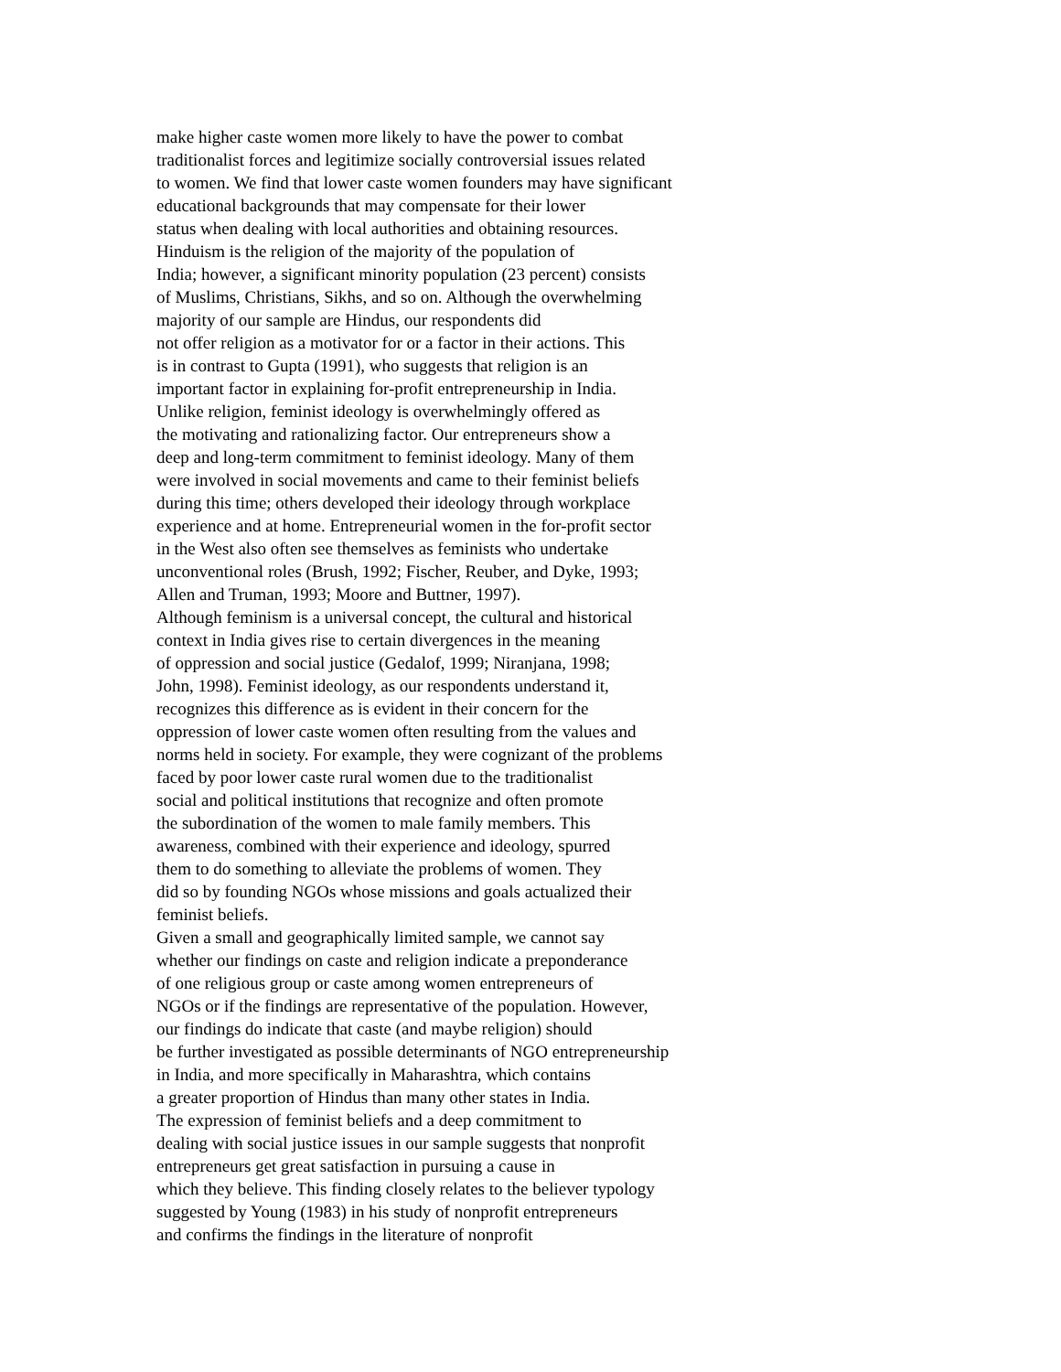make higher caste women more likely to have the power to combat
traditionalist forces and legitimize socially controversial issues related
to women. We find that lower caste women founders may have significant
educational backgrounds that may compensate for their lower
status when dealing with local authorities and obtaining resources.
Hinduism is the religion of the majority of the population of
India; however, a significant minority population (23 percent) consists
of Muslims, Christians, Sikhs, and so on. Although the overwhelming
majority of our sample are Hindus, our respondents did
not offer religion as a motivator for or a factor in their actions. This
is in contrast to Gupta (1991), who suggests that religion is an
important factor in explaining for-profit entrepreneurship in India.
Unlike religion, feminist ideology is overwhelmingly offered as
the motivating and rationalizing factor. Our entrepreneurs show a
deep and long-term commitment to feminist ideology. Many of them
were involved in social movements and came to their feminist beliefs
during this time; others developed their ideology through workplace
experience and at home. Entrepreneurial women in the for-profit sector
in the West also often see themselves as feminists who undertake
unconventional roles (Brush, 1992; Fischer, Reuber, and Dyke, 1993;
Allen and Truman, 1993; Moore and Buttner, 1997).
Although feminism is a universal concept, the cultural and historical
context in India gives rise to certain divergences in the meaning
of oppression and social justice (Gedalof, 1999; Niranjana, 1998;
John, 1998). Feminist ideology, as our respondents understand it,
recognizes this difference as is evident in their concern for the
oppression of lower caste women often resulting from the values and
norms held in society. For example, they were cognizant of the problems
faced by poor lower caste rural women due to the traditionalist
social and political institutions that recognize and often promote
the subordination of the women to male family members. This
awareness, combined with their experience and ideology, spurred
them to do something to alleviate the problems of women. They
did so by founding NGOs whose missions and goals actualized their
feminist beliefs.
Given a small and geographically limited sample, we cannot say
whether our findings on caste and religion indicate a preponderance
of one religious group or caste among women entrepreneurs of
NGOs or if the findings are representative of the population. However,
our findings do indicate that caste (and maybe religion) should
be further investigated as possible determinants of NGO entrepreneurship
in India, and more specifically in Maharashtra, which contains
a greater proportion of Hindus than many other states in India.
The expression of feminist beliefs and a deep commitment to
dealing with social justice issues in our sample suggests that nonprofit
entrepreneurs get great satisfaction in pursuing a cause in
which they believe. This finding closely relates to the believer typology
suggested by Young (1983) in his study of nonprofit entrepreneurs
and confirms the findings in the literature of nonprofit